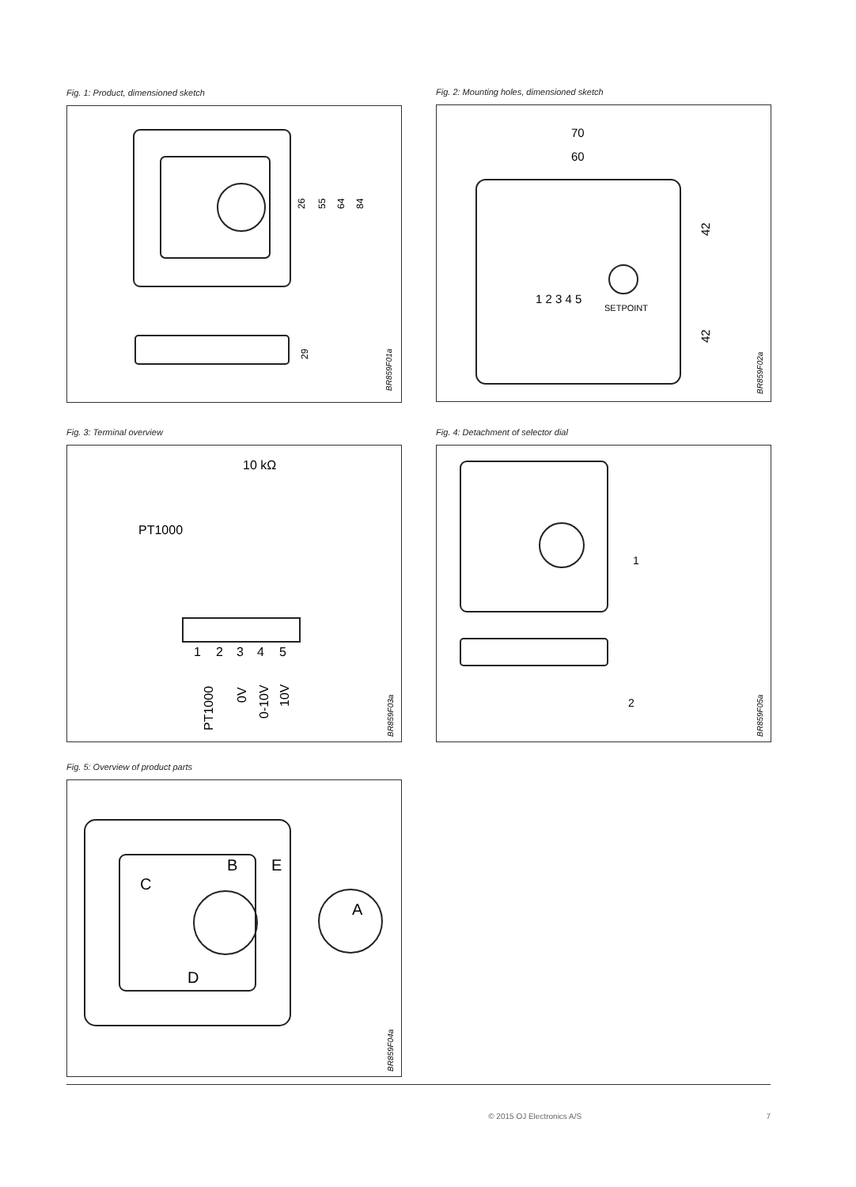Fig. 1: Product, dimensioned sketch
26
55
64
84
29
BR859F01a
Fig. 2: Mounting holes, dimensioned sketch
70
60
42
42
1 2 3 4 5
SETPOINT
BR859F02a
Fig. 3: Terminal overview
10 kΩ
PT1000
1
2
3
4
5
PT1000
0V
0-10V
10V
BR859F03a
Fig. 4: Detachment of selector dial
1
2
BR859F05a
Fig. 5: Overview of product parts
B
E
C
D
A
BR859F04a
© 2015 OJ Electronics A/S 7